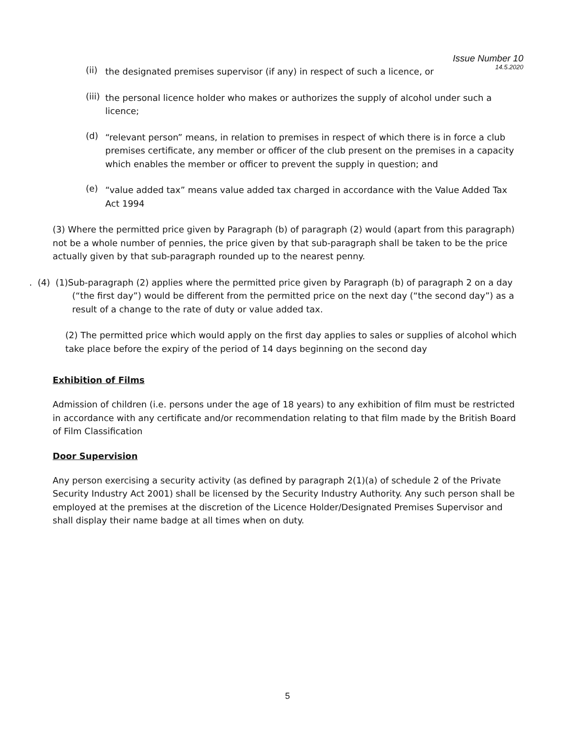Issue Number 10
14.5.2020
(ii)
the designated premises supervisor (if any) in respect of such a licence, or
(iii)
the personal licence holder who makes or authorizes the supply of alcohol under such a licence;
(d)
“relevant person” means, in relation to premises in respect of which there is in force a club premises certificate, any member or officer of the club present on the premises in a capacity which enables the member or officer to prevent the supply in question; and
(e)
“value added tax” means value added tax charged in accordance with the Value Added Tax Act 1994
(3) Where the permitted price given by Paragraph (b) of paragraph (2) would (apart from this paragraph) not be a whole number of pennies, the price given by that sub-paragraph shall be taken to be the price actually given by that sub-paragraph rounded up to the nearest penny.
. (4) (1)Sub-paragraph (2) applies where the permitted price given by Paragraph (b) of paragraph 2 on a day (“the first day”) would be different from the permitted price on the next day (“the second day”) as a result of a change to the rate of duty or value added tax.
(2) The permitted price which would apply on the first day applies to sales or supplies of alcohol which take place before the expiry of the period of 14 days beginning on the second day
Exhibition of Films
Admission of children (i.e. persons under the age of 18 years) to any exhibition of film must be restricted in accordance with any certificate and/or recommendation relating to that film made by the British Board of Film Classification
Door Supervision
Any person exercising a security activity (as defined by paragraph 2(1)(a) of schedule 2 of the Private Security Industry Act 2001) shall be licensed by the Security Industry Authority. Any such person shall be employed at the premises at the discretion of the Licence Holder/Designated Premises Supervisor and shall display their name badge at all times when on duty.
5